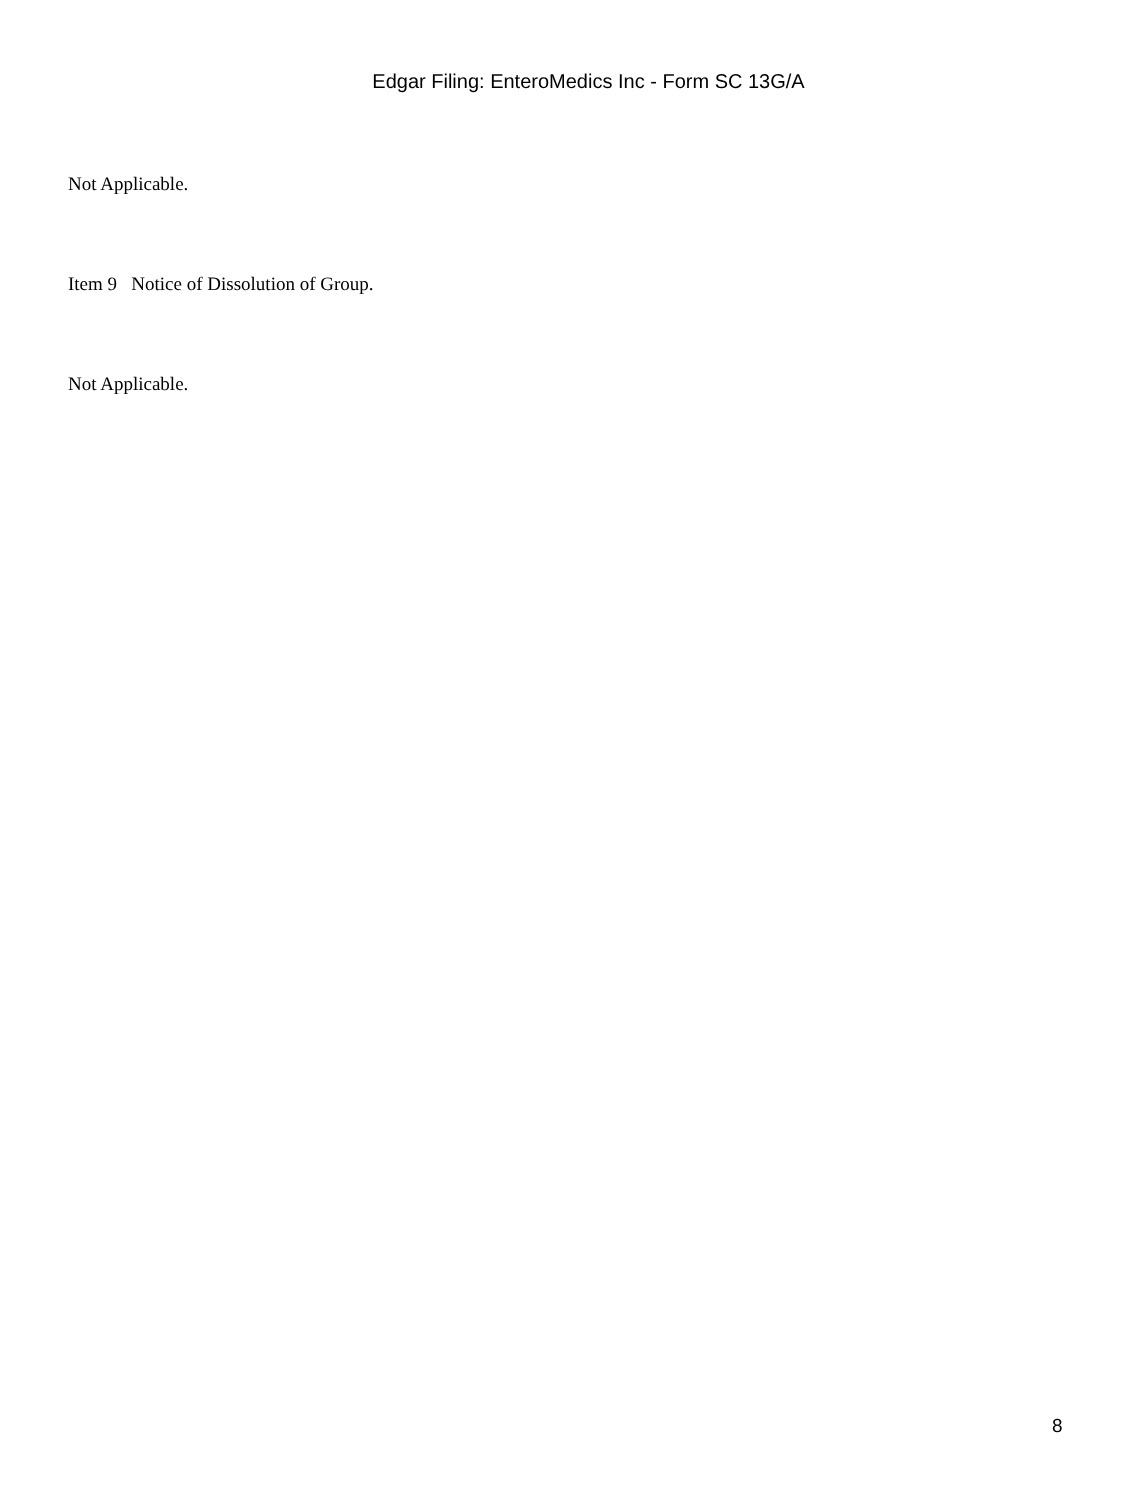Edgar Filing: EnteroMedics Inc - Form SC 13G/A
Not Applicable.
Item 9 Notice of Dissolution of Group.
Not Applicable.
8